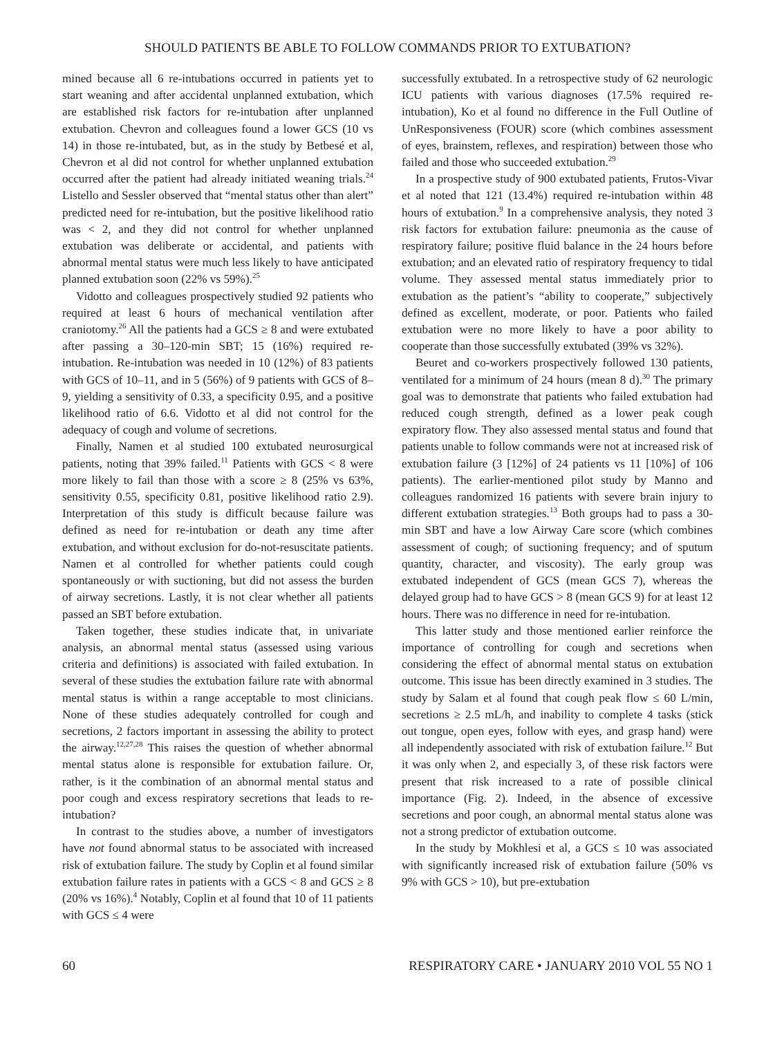SHOULD PATIENTS BE ABLE TO FOLLOW COMMANDS PRIOR TO EXTUBATION?
mined because all 6 re-intubations occurred in patients yet to start weaning and after accidental unplanned extubation, which are established risk factors for re-intubation after unplanned extubation. Chevron and colleagues found a lower GCS (10 vs 14) in those re-intubated, but, as in the study by Betbesé et al, Chevron et al did not control for whether unplanned extubation occurred after the patient had already initiated weaning trials.<sup>24</sup> Listello and Sessler observed that “mental status other than alert” predicted need for re-intubation, but the positive likelihood ratio was < 2, and they did not control for whether unplanned extubation was deliberate or accidental, and patients with abnormal mental status were much less likely to have anticipated planned extubation soon (22% vs 59%).<sup>25</sup>
Vidotto and colleagues prospectively studied 92 patients who required at least 6 hours of mechanical ventilation after craniotomy.<sup>26</sup> All the patients had a GCS ≥ 8 and were extubated after passing a 30–120-min SBT; 15 (16%) required re-intubation. Re-intubation was needed in 10 (12%) of 83 patients with GCS of 10–11, and in 5 (56%) of 9 patients with GCS of 8–9, yielding a sensitivity of 0.33, a specificity 0.95, and a positive likelihood ratio of 6.6. Vidotto et al did not control for the adequacy of cough and volume of secretions.
Finally, Namen et al studied 100 extubated neurosurgical patients, noting that 39% failed.<sup>11</sup> Patients with GCS < 8 were more likely to fail than those with a score ≥ 8 (25% vs 63%, sensitivity 0.55, specificity 0.81, positive likelihood ratio 2.9). Interpretation of this study is difficult because failure was defined as need for re-intubation or death any time after extubation, and without exclusion for do-not-resuscitate patients. Namen et al controlled for whether patients could cough spontaneously or with suctioning, but did not assess the burden of airway secretions. Lastly, it is not clear whether all patients passed an SBT before extubation.
Taken together, these studies indicate that, in univariate analysis, an abnormal mental status (assessed using various criteria and definitions) is associated with failed extubation. In several of these studies the extubation failure rate with abnormal mental status is within a range acceptable to most clinicians. None of these studies adequately controlled for cough and secretions, 2 factors important in assessing the ability to protect the airway.<sup>12,27,28</sup> This raises the question of whether abnormal mental status alone is responsible for extubation failure. Or, rather, is it the combination of an abnormal mental status and poor cough and excess respiratory secretions that leads to re-intubation?
In contrast to the studies above, a number of investigators have not found abnormal status to be associated with increased risk of extubation failure. The study by Coplin et al found similar extubation failure rates in patients with a GCS < 8 and GCS ≥ 8 (20% vs 16%).<sup>4</sup> Notably, Coplin et al found that 10 of 11 patients with GCS ≤ 4 were
successfully extubated. In a retrospective study of 62 neurologic ICU patients with various diagnoses (17.5% required re-intubation), Ko et al found no difference in the Full Outline of UnResponsiveness (FOUR) score (which combines assessment of eyes, brainstem, reflexes, and respiration) between those who failed and those who succeeded extubation.<sup>29</sup>
In a prospective study of 900 extubated patients, Frutos-Vivar et al noted that 121 (13.4%) required re-intubation within 48 hours of extubation.<sup>9</sup> In a comprehensive analysis, they noted 3 risk factors for extubation failure: pneumonia as the cause of respiratory failure; positive fluid balance in the 24 hours before extubation; and an elevated ratio of respiratory frequency to tidal volume. They assessed mental status immediately prior to extubation as the patient’s “ability to cooperate,” subjectively defined as excellent, moderate, or poor. Patients who failed extubation were no more likely to have a poor ability to cooperate than those successfully extubated (39% vs 32%).
Beuret and co-workers prospectively followed 130 patients, ventilated for a minimum of 24 hours (mean 8 d).<sup>30</sup> The primary goal was to demonstrate that patients who failed extubation had reduced cough strength, defined as a lower peak cough expiratory flow. They also assessed mental status and found that patients unable to follow commands were not at increased risk of extubation failure (3 [12%] of 24 patients vs 11 [10%] of 106 patients). The earlier-mentioned pilot study by Manno and colleagues randomized 16 patients with severe brain injury to different extubation strategies.<sup>13</sup> Both groups had to pass a 30-min SBT and have a low Airway Care score (which combines assessment of cough; of suctioning frequency; and of sputum quantity, character, and viscosity). The early group was extubated independent of GCS (mean GCS 7), whereas the delayed group had to have GCS > 8 (mean GCS 9) for at least 12 hours. There was no difference in need for re-intubation.
This latter study and those mentioned earlier reinforce the importance of controlling for cough and secretions when considering the effect of abnormal mental status on extubation outcome. This issue has been directly examined in 3 studies. The study by Salam et al found that cough peak flow ≤ 60 L/min, secretions ≥ 2.5 mL/h, and inability to complete 4 tasks (stick out tongue, open eyes, follow with eyes, and grasp hand) were all independently associated with risk of extubation failure.<sup>12</sup> But it was only when 2, and especially 3, of these risk factors were present that risk increased to a rate of possible clinical importance (Fig. 2). Indeed, in the absence of excessive secretions and poor cough, an abnormal mental status alone was not a strong predictor of extubation outcome.
In the study by Mokhlesi et al, a GCS ≤ 10 was associated with significantly increased risk of extubation failure (50% vs 9% with GCS > 10), but pre-extubation
60 RESPIRATORY CARE • JANUARY 2010 VOL 55 NO 1